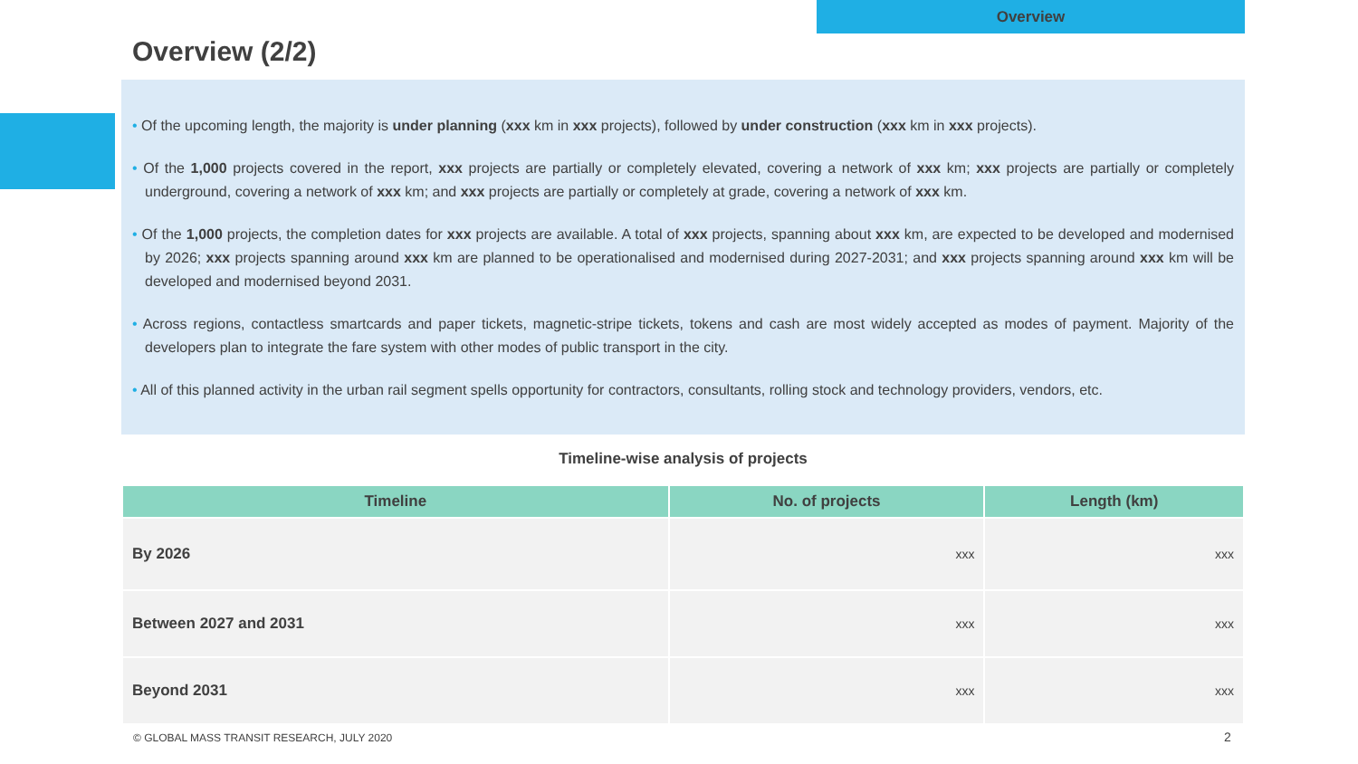Overview
Overview (2/2)
• Of the upcoming length, the majority is under planning (xxx km in xxx projects), followed by under construction (xxx km in xxx projects).
• Of the 1,000 projects covered in the report, xxx projects are partially or completely elevated, covering a network of xxx km; xxx projects are partially or completely underground, covering a network of xxx km; and xxx projects are partially or completely at grade, covering a network of xxx km.
• Of the 1,000 projects, the completion dates for xxx projects are available. A total of xxx projects, spanning about xxx km, are expected to be developed and modernised by 2026; xxx projects spanning around xxx km are planned to be operationalised and modernised during 2027-2031; and xxx projects spanning around xxx km will be developed and modernised beyond 2031.
• Across regions, contactless smartcards and paper tickets, magnetic-stripe tickets, tokens and cash are most widely accepted as modes of payment. Majority of the developers plan to integrate the fare system with other modes of public transport in the city.
• All of this planned activity in the urban rail segment spells opportunity for contractors, consultants, rolling stock and technology providers, vendors, etc.
Timeline-wise analysis of projects
| Timeline | No. of projects | Length (km) |
| --- | --- | --- |
| By 2026 | xxx | xxx |
| Between 2027 and 2031 | xxx | xxx |
| Beyond 2031 | xxx | xxx |
© GLOBAL MASS TRANSIT RESEARCH, JULY 2020
2